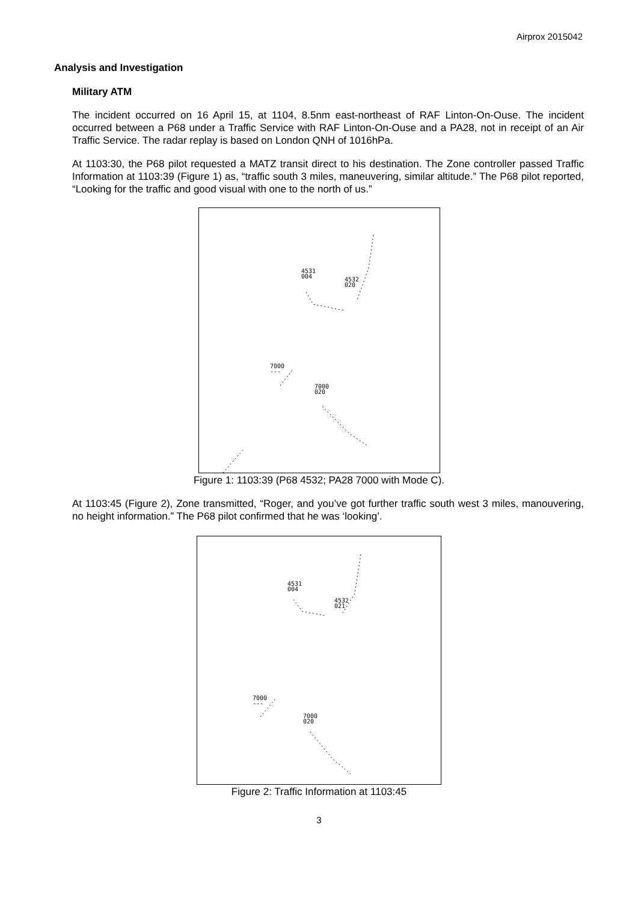Airprox 2015042
Analysis and Investigation
Military ATM
The incident occurred on 16 April 15, at 1104, 8.5nm east-northeast of RAF Linton-On-Ouse. The incident occurred between a P68 under a Traffic Service with RAF Linton-On-Ouse and a PA28, not in receipt of an Air Traffic Service. The radar replay is based on London QNH of 1016hPa.
At 1103:30, the P68 pilot requested a MATZ transit direct to his destination. The Zone controller passed Traffic Information at 1103:39 (Figure 1) as, “traffic south 3 miles, maneuvering, similar altitude.” The P68 pilot reported, “Looking for the traffic and good visual with one to the north of us.”
4531
004
4532
020
7000
---
7000
020
Figure 1: 1103:39 (P68 4532; PA28 7000 with Mode C).
At 1103:45 (Figure 2), Zone transmitted, “Roger, and you’ve got further traffic south west 3 miles, manouvering, no height information.” The P68 pilot confirmed that he was ‘looking’.
4531
004
4532
021
7000
---
7000
020
Figure 2: Traffic Information at 1103:45
3